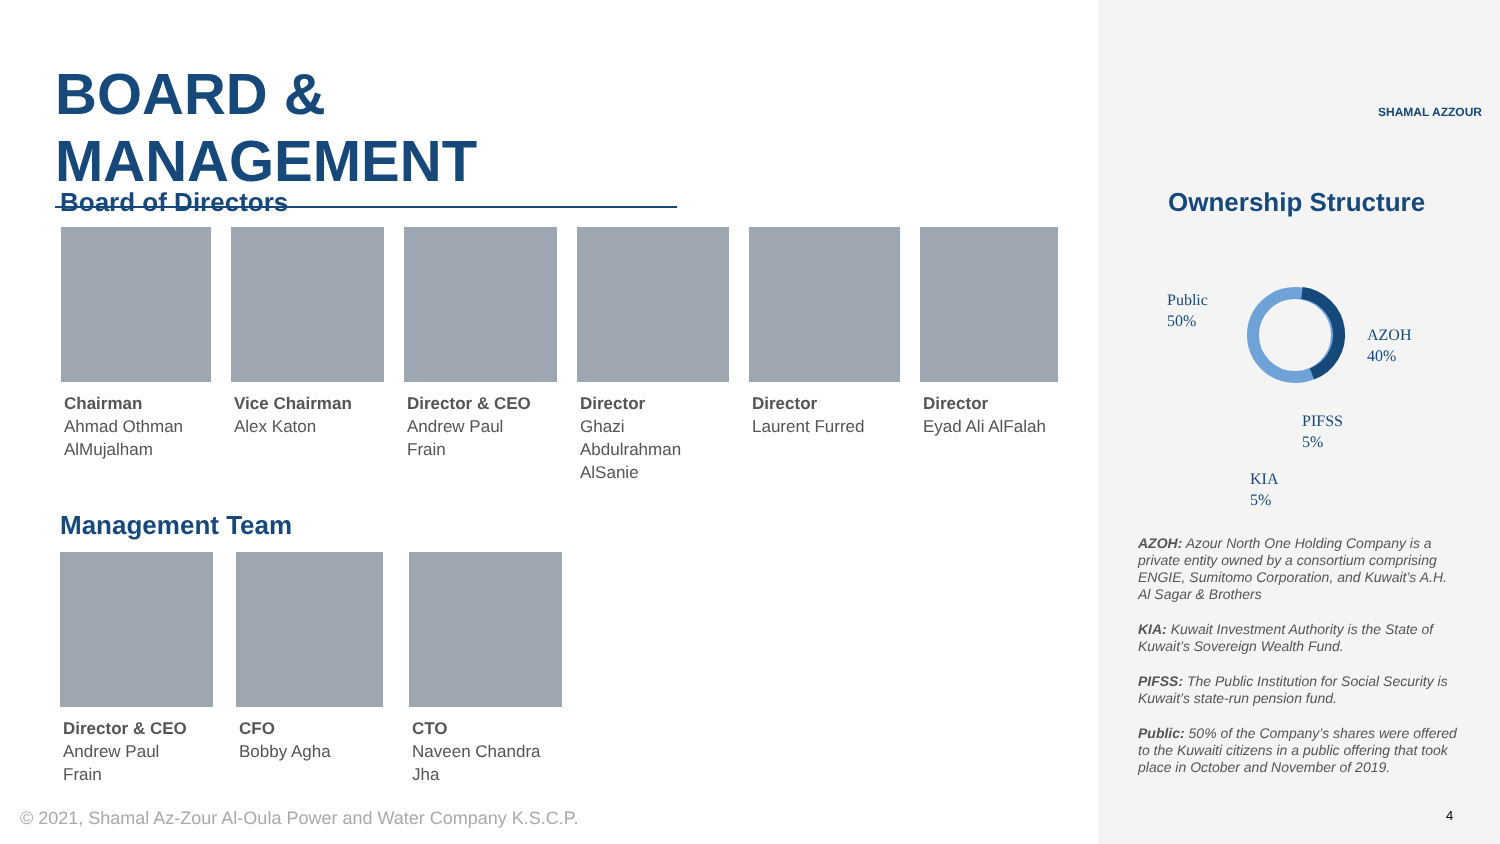BOARD & MANAGEMENT
Board of Directors
Chairman
Ahmad Othman
AlMujalham
Vice Chairman
Alex Katon
Director & CEO
Andrew Paul
Frain
Director
Ghazi
Abdulrahman
AlSanie
Director
Laurent Furred
Director
Eyad Ali AlFalah
Management Team
Director & CEO
Andrew Paul
Frain
CFO
Bobby Agha
CTO
Naveen Chandra
Jha
© 2021, Shamal Az-Zour Al-Oula Power and Water Company K.S.C.P.
SHAMAL AZZOUR
Ownership Structure
Public
50%
AZOH
40%
PIFSS
5%
KIA
5%
AZOH: Azour North One Holding Company is a private entity owned by a consortium comprising ENGIE, Sumitomo Corporation, and Kuwait’s A.H. Al Sagar & Brothers
KIA: Kuwait Investment Authority is the State of Kuwait’s Sovereign Wealth Fund.
PIFSS: The Public Institution for Social Security is Kuwait’s state-run pension fund.
Public: 50% of the Company’s shares were offered to the Kuwaiti citizens in a public offering that took place in October and November of 2019.
4